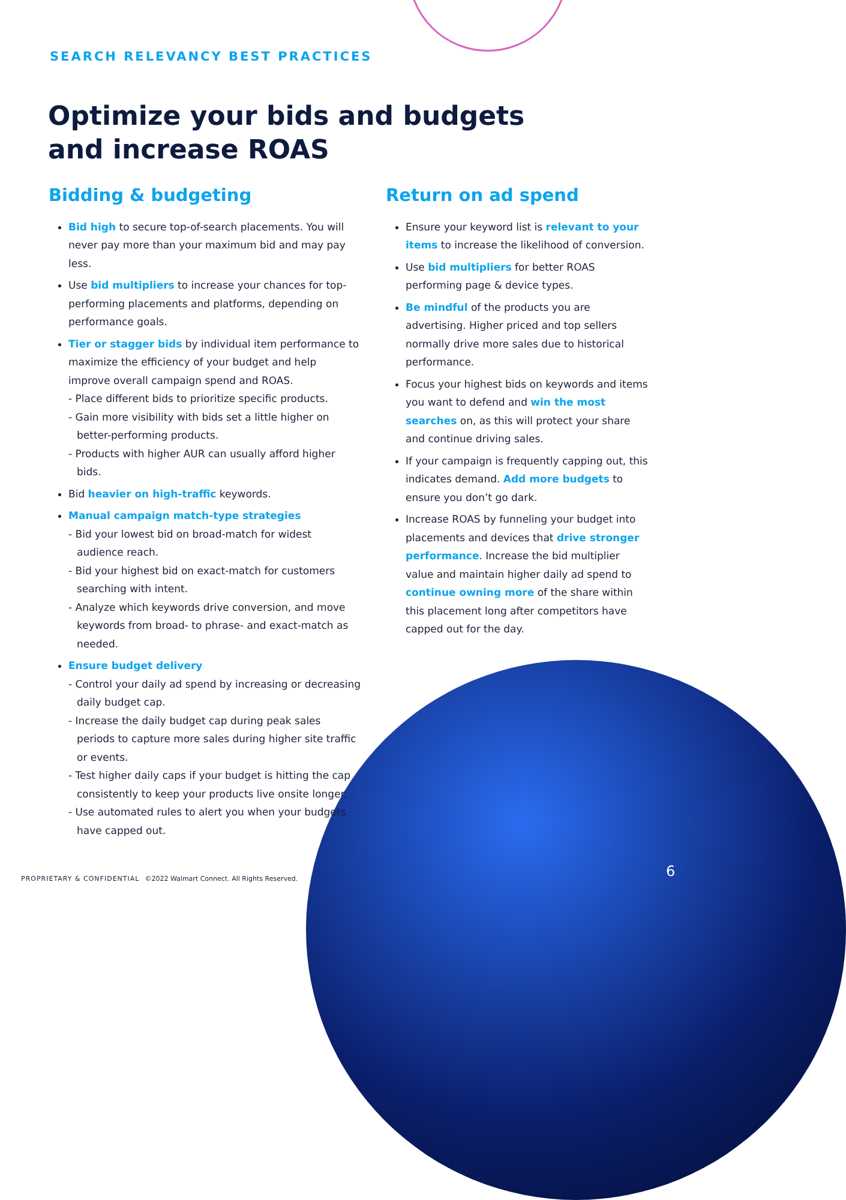SEARCH RELEVANCY BEST PRACTICES
Optimize your bids and budgets
and increase ROAS
Bidding & budgeting
Bid high to secure top-of-search placements. You will never pay more than your maximum bid and may pay less.
Use bid multipliers to increase your chances for top-performing placements and platforms, depending on performance goals.
Tier or stagger bids by individual item performance to maximize the efficiency of your budget and help improve overall campaign spend and ROAS.
- Place different bids to prioritize specific products.
- Gain more visibility with bids set a little higher on better-performing products.
- Products with higher AUR can usually afford higher bids.
Bid heavier on high-traffic keywords.
Manual campaign match-type strategies
- Bid your lowest bid on broad-match for widest audience reach.
- Bid your highest bid on exact-match for customers searching with intent.
- Analyze which keywords drive conversion, and move keywords from broad- to phrase- and exact-match as needed.
Ensure budget delivery
- Control your daily ad spend by increasing or decreasing daily budget cap.
- Increase the daily budget cap during peak sales periods to capture more sales during higher site traffic or events.
- Test higher daily caps if your budget is hitting the cap consistently to keep your products live onsite longer.
- Use automated rules to alert you when your budgets have capped out.
Return on ad spend
Ensure your keyword list is relevant to your items to increase the likelihood of conversion.
Use bid multipliers for better ROAS performing page & device types.
Be mindful of the products you are advertising. Higher priced and top sellers normally drive more sales due to historical performance.
Focus your highest bids on keywords and items you want to defend and win the most searches on, as this will protect your share and continue driving sales.
If your campaign is frequently capping out, this indicates demand. Add more budgets to ensure you don’t go dark.
Increase ROAS by funneling your budget into placements and devices that drive stronger performance. Increase the bid multiplier value and maintain higher daily ad spend to continue owning more of the share within this placement long after competitors have capped out for the day.
PROPRIETARY & CONFIDENTIAL ©2022 Walmart Connect. All Rights Reserved.
6